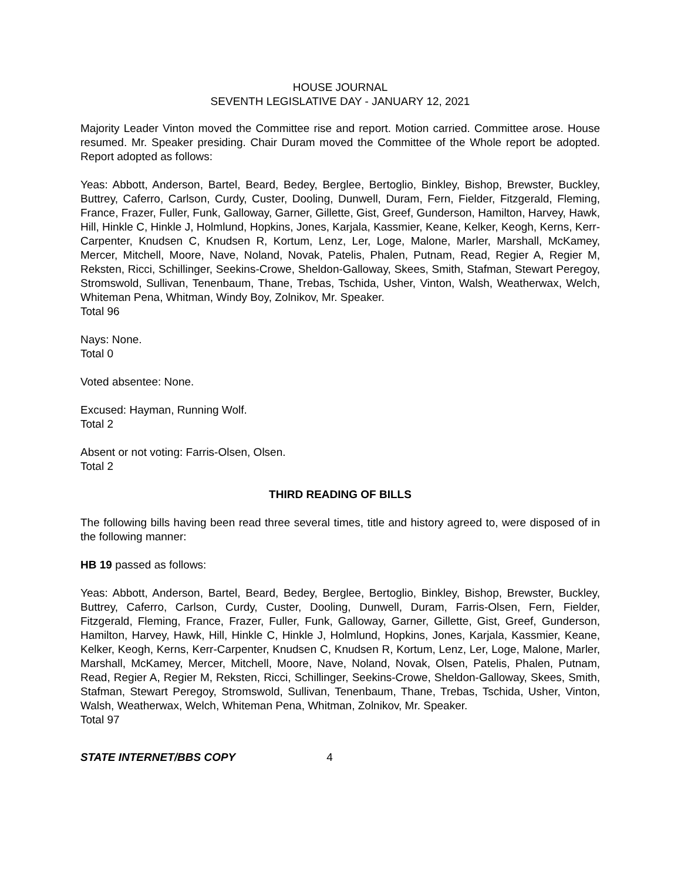HOUSE JOURNAL
SEVENTH LEGISLATIVE DAY - JANUARY 12, 2021
Majority Leader Vinton moved the Committee rise and report. Motion carried. Committee arose. House resumed. Mr. Speaker presiding. Chair Duram moved the Committee of the Whole report be adopted. Report adopted as follows:
Yeas: Abbott, Anderson, Bartel, Beard, Bedey, Berglee, Bertoglio, Binkley, Bishop, Brewster, Buckley, Buttrey, Caferro, Carlson, Curdy, Custer, Dooling, Dunwell, Duram, Fern, Fielder, Fitzgerald, Fleming, France, Frazer, Fuller, Funk, Galloway, Garner, Gillette, Gist, Greef, Gunderson, Hamilton, Harvey, Hawk, Hill, Hinkle C, Hinkle J, Holmlund, Hopkins, Jones, Karjala, Kassmier, Keane, Kelker, Keogh, Kerns, Kerr-Carpenter, Knudsen C, Knudsen R, Kortum, Lenz, Ler, Loge, Malone, Marler, Marshall, McKamey, Mercer, Mitchell, Moore, Nave, Noland, Novak, Patelis, Phalen, Putnam, Read, Regier A, Regier M, Reksten, Ricci, Schillinger, Seekins-Crowe, Sheldon-Galloway, Skees, Smith, Stafman, Stewart Peregoy, Stromswold, Sullivan, Tenenbaum, Thane, Trebas, Tschida, Usher, Vinton, Walsh, Weatherwax, Welch, Whiteman Pena, Whitman, Windy Boy, Zolnikov, Mr. Speaker.
Total 96
Nays: None.
Total 0
Voted absentee: None.
Excused: Hayman, Running Wolf.
Total 2
Absent or not voting: Farris-Olsen, Olsen.
Total 2
THIRD READING OF BILLS
The following bills having been read three several times, title and history agreed to, were disposed of in the following manner:
HB 19 passed as follows:
Yeas: Abbott, Anderson, Bartel, Beard, Bedey, Berglee, Bertoglio, Binkley, Bishop, Brewster, Buckley, Buttrey, Caferro, Carlson, Curdy, Custer, Dooling, Dunwell, Duram, Farris-Olsen, Fern, Fielder, Fitzgerald, Fleming, France, Frazer, Fuller, Funk, Galloway, Garner, Gillette, Gist, Greef, Gunderson, Hamilton, Harvey, Hawk, Hill, Hinkle C, Hinkle J, Holmlund, Hopkins, Jones, Karjala, Kassmier, Keane, Kelker, Keogh, Kerns, Kerr-Carpenter, Knudsen C, Knudsen R, Kortum, Lenz, Ler, Loge, Malone, Marler, Marshall, McKamey, Mercer, Mitchell, Moore, Nave, Noland, Novak, Olsen, Patelis, Phalen, Putnam, Read, Regier A, Regier M, Reksten, Ricci, Schillinger, Seekins-Crowe, Sheldon-Galloway, Skees, Smith, Stafman, Stewart Peregoy, Stromswold, Sullivan, Tenenbaum, Thane, Trebas, Tschida, Usher, Vinton, Walsh, Weatherwax, Welch, Whiteman Pena, Whitman, Zolnikov, Mr. Speaker.
Total 97
STATE INTERNET/BBS COPY 4